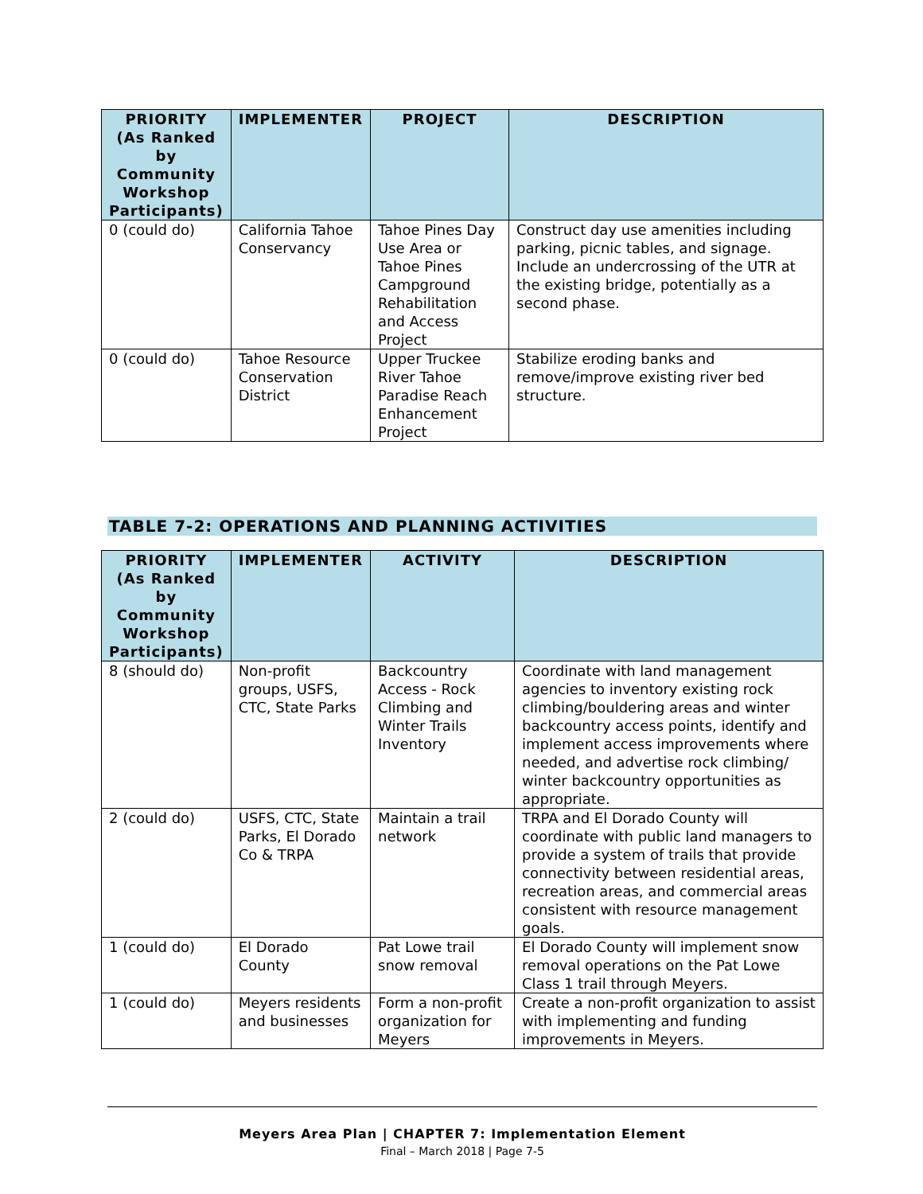| PRIORITY (As Ranked by Community Workshop Participants) | IMPLEMENTER | PROJECT | DESCRIPTION |
| --- | --- | --- | --- |
| 0 (could do) | California Tahoe Conservancy | Tahoe Pines Day Use Area or Tahoe Pines Campground Rehabilitation and Access Project | Construct day use amenities including parking, picnic tables, and signage. Include an undercrossing of the UTR at the existing bridge, potentially as a second phase. |
| 0 (could do) | Tahoe Resource Conservation District | Upper Truckee River Tahoe Paradise Reach Enhancement Project | Stabilize eroding banks and remove/improve existing river bed structure. |
TABLE 7-2: OPERATIONS AND PLANNING ACTIVITIES
| PRIORITY (As Ranked by Community Workshop Participants) | IMPLEMENTER | ACTIVITY | DESCRIPTION |
| --- | --- | --- | --- |
| 8 (should do) | Non-profit groups, USFS, CTC, State Parks | Backcountry Access - Rock Climbing and Winter Trails Inventory | Coordinate with land management agencies to inventory existing rock climbing/bouldering areas and winter backcountry access points, identify and implement access improvements where needed, and advertise rock climbing/ winter backcountry opportunities as appropriate. |
| 2 (could do) | USFS, CTC, State Parks, El Dorado Co & TRPA | Maintain a trail network | TRPA and El Dorado County will coordinate with public land managers to provide a system of trails that provide connectivity between residential areas, recreation areas, and commercial areas consistent with resource management goals. |
| 1 (could do) | El Dorado County | Pat Lowe trail snow removal | El Dorado County will implement snow removal operations on the Pat Lowe Class 1 trail through Meyers. |
| 1 (could do) | Meyers residents and businesses | Form a non-profit organization for Meyers | Create a non-profit organization to assist with implementing and funding improvements in Meyers. |
Meyers Area Plan | CHAPTER 7: Implementation Element
Final – March 2018 | Page 7-5